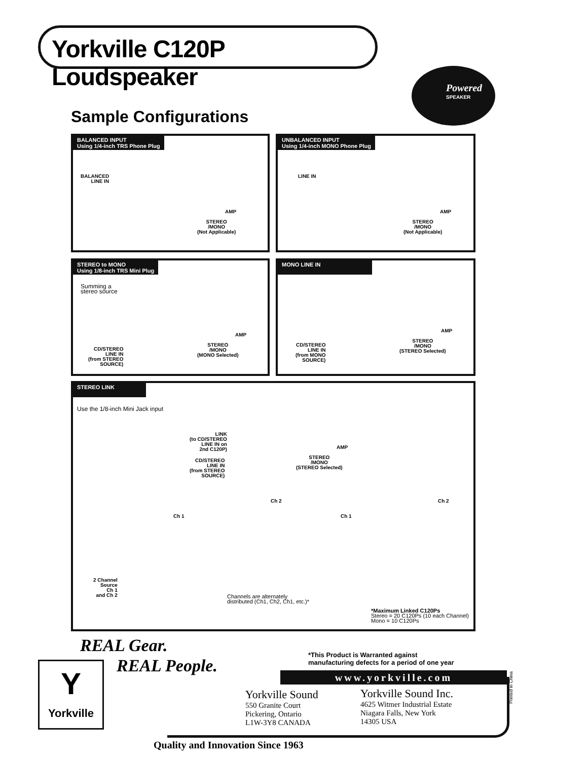Yorkville C120P Loudspeaker
Powered
SPEAKER
Sample Configurations
BALANCED INPUT
Using 1/4-inch TRS Phone Plug
BALANCED
LINE IN
AMP
STEREO
/MONO
(Not Applicable)
UNBALANCED INPUT
Using 1/4-inch MONO Phone Plug
LINE IN
AMP
STEREO
/MONO
(Not Applicable)
STEREO to MONO
Using 1/8-inch TRS Mini Plug
Summing a
stereo source
CD/STEREO
LINE IN
(from STEREO
SOURCE)
AMP
STEREO
/MONO
(MONO Selected)
MONO LINE IN
CD/STEREO
LINE IN
(from MONO
SOURCE)
AMP
STEREO
/MONO
(STEREO Selected)
STEREO LINK
Use the 1/8-inch Mini Jack input
LINK
(to CD/STEREO
LINE IN on
2nd C120P)
CD/STEREO
LINE IN
(from STEREO
SOURCE)
AMP
STEREO
/MONO
(STEREO Selected)
Ch 2 Ch 2
Ch 1 Ch 1
2 Channel
Source
Ch 1
and Ch 2
Channels are alternately
distributed (Ch1, Ch2, Ch1, etc.)*
*Maximum Linked C120Ps
Stereo = 20 C120Ps (10 each Channel)
Mono = 10 C120Ps
REAL Gear.
REAL People.
Y
Yorkville
*This Product is Warranted against
manufacturing defects for a period of one year
www.yorkville.com
Printed in China
Yorkville Sound
550 Granite Court
Pickering, Ontario
L1W-3Y8 CANADA
Yorkville Sound Inc.
4625 Witmer Industrial Estate
Niagara Falls, New York
14305 USA
Quality and Innovation Since 1963